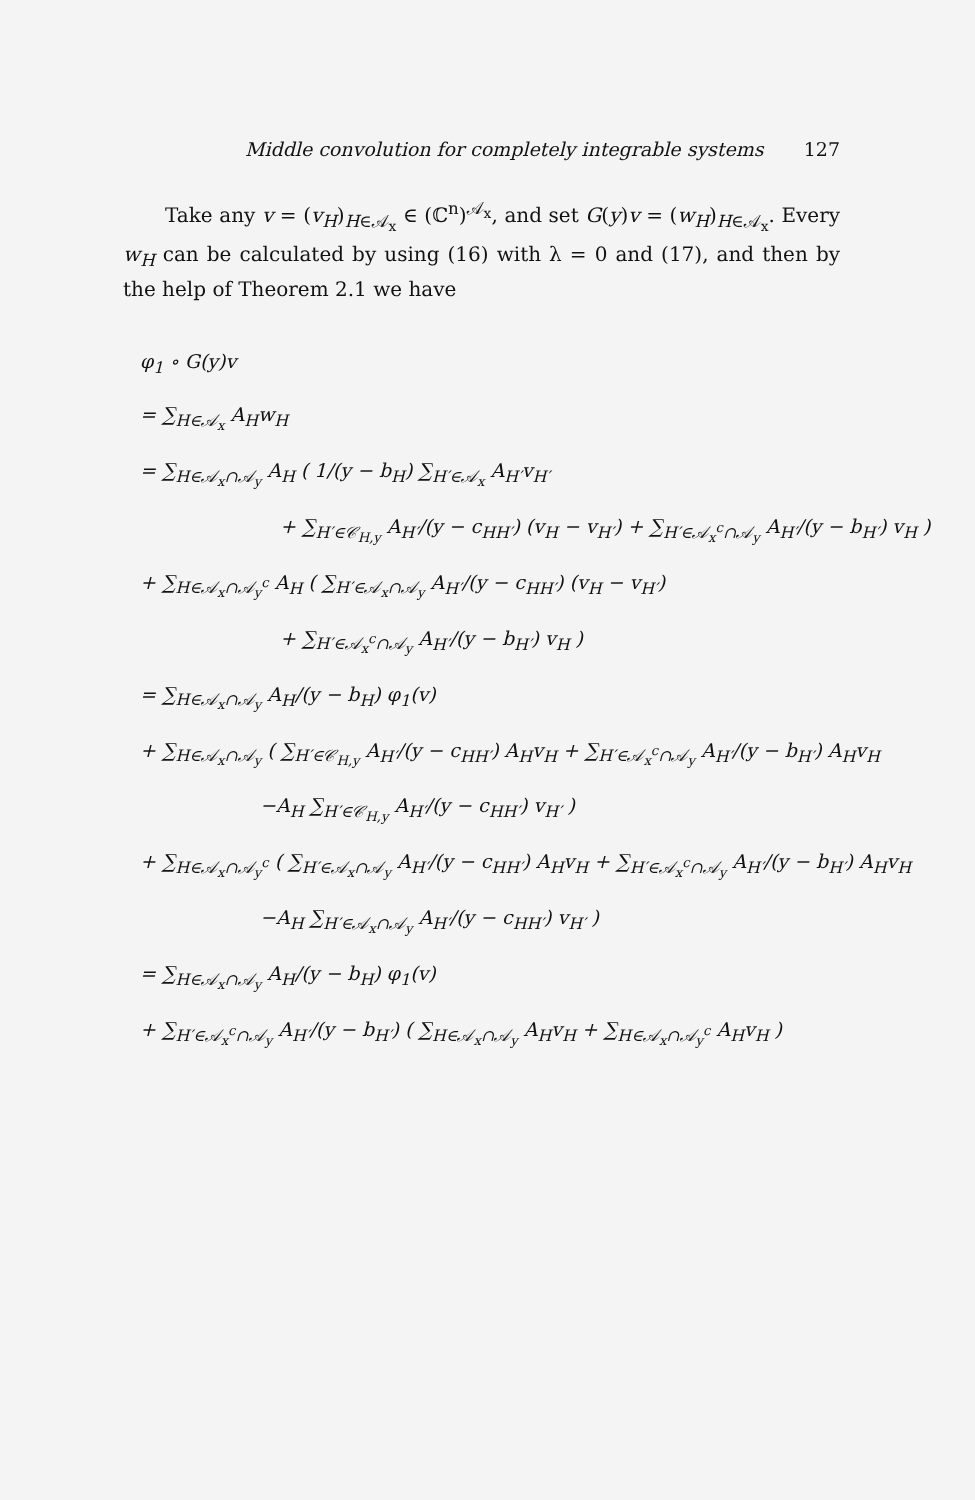Middle convolution for completely integrable systems 127
Take any v = (v<sub>H</sub>)<sub>H∈𝒜<sub>x</sub></sub> ∈ (ℂ<sup>n</sup>)<sup>𝒜<sub>x</sub></sup>, and set G(y)v = (w<sub>H</sub>)<sub>H∈𝒜<sub>x</sub></sub>. Every w<sub>H</sub> can be calculated by using (16) with λ = 0 and (17), and then by the help of Theorem 2.1 we have
φ<sub>1</sub> ∘ G(y)v
= ∑<sub>H∈𝒜<sub>x</sub></sub> A<sub>H</sub>w<sub>H</sub>
= ∑<sub>H∈𝒜<sub>x</sub>∩𝒜<sub>y</sub></sub> A<sub>H</sub> ( 1/(y − b<sub>H</sub>) ∑<sub>H′∈𝒜<sub>x</sub></sub> A<sub>H′</sub>v<sub>H′</sub>
+ ∑<sub>H′∈𝒞<sub>H,y</sub></sub> A<sub>H′</sub>/(y − c<sub>HH′</sub>) (v<sub>H</sub> − v<sub>H′</sub>) + ∑<sub>H′∈𝒜<sub>x</sub><sup>c</sup>∩𝒜<sub>y</sub></sub> A<sub>H′</sub>/(y − b<sub>H′</sub>) v<sub>H</sub> )
+ ∑<sub>H∈𝒜<sub>x</sub>∩𝒜<sub>y</sub><sup>c</sup></sub> A<sub>H</sub> ( ∑<sub>H′∈𝒜<sub>x</sub>∩𝒜<sub>y</sub></sub> A<sub>H′</sub>/(y − c<sub>HH′</sub>) (v<sub>H</sub> − v<sub>H′</sub>)
+ ∑<sub>H′∈𝒜<sub>x</sub><sup>c</sup>∩𝒜<sub>y</sub></sub> A<sub>H′</sub>/(y − b<sub>H′</sub>) v<sub>H</sub> )
= ∑<sub>H∈𝒜<sub>x</sub>∩𝒜<sub>y</sub></sub> A<sub>H</sub>/(y − b<sub>H</sub>) φ<sub>1</sub>(v)
+ ∑<sub>H∈𝒜<sub>x</sub>∩𝒜<sub>y</sub></sub> ( ∑<sub>H′∈𝒞<sub>H,y</sub></sub> A<sub>H′</sub>/(y − c<sub>HH′</sub>) A<sub>H</sub>v<sub>H</sub> + ∑<sub>H′∈𝒜<sub>x</sub><sup>c</sup>∩𝒜<sub>y</sub></sub> A<sub>H′</sub>/(y − b<sub>H′</sub>) A<sub>H</sub>v<sub>H</sub>
−A<sub>H</sub> ∑<sub>H′∈𝒞<sub>H,y</sub></sub> A<sub>H′</sub>/(y − c<sub>HH′</sub>) v<sub>H′</sub> )
+ ∑<sub>H∈𝒜<sub>x</sub>∩𝒜<sub>y</sub><sup>c</sup></sub> ( ∑<sub>H′∈𝒜<sub>x</sub>∩𝒜<sub>y</sub></sub> A<sub>H′</sub>/(y − c<sub>HH′</sub>) A<sub>H</sub>v<sub>H</sub> + ∑<sub>H′∈𝒜<sub>x</sub><sup>c</sup>∩𝒜<sub>y</sub></sub> A<sub>H′</sub>/(y − b<sub>H′</sub>) A<sub>H</sub>v<sub>H</sub>
−A<sub>H</sub> ∑<sub>H′∈𝒜<sub>x</sub>∩𝒜<sub>y</sub></sub> A<sub>H′</sub>/(y − c<sub>HH′</sub>) v<sub>H′</sub> )
= ∑<sub>H∈𝒜<sub>x</sub>∩𝒜<sub>y</sub></sub> A<sub>H</sub>/(y − b<sub>H</sub>) φ<sub>1</sub>(v)
+ ∑<sub>H′∈𝒜<sub>x</sub><sup>c</sup>∩𝒜<sub>y</sub></sub> A<sub>H′</sub>/(y − b<sub>H′</sub>) ( ∑<sub>H∈𝒜<sub>x</sub>∩𝒜<sub>y</sub></sub> A<sub>H</sub>v<sub>H</sub> + ∑<sub>H∈𝒜<sub>x</sub>∩𝒜<sub>y</sub><sup>c</sup></sub> A<sub>H</sub>v<sub>H</sub> )